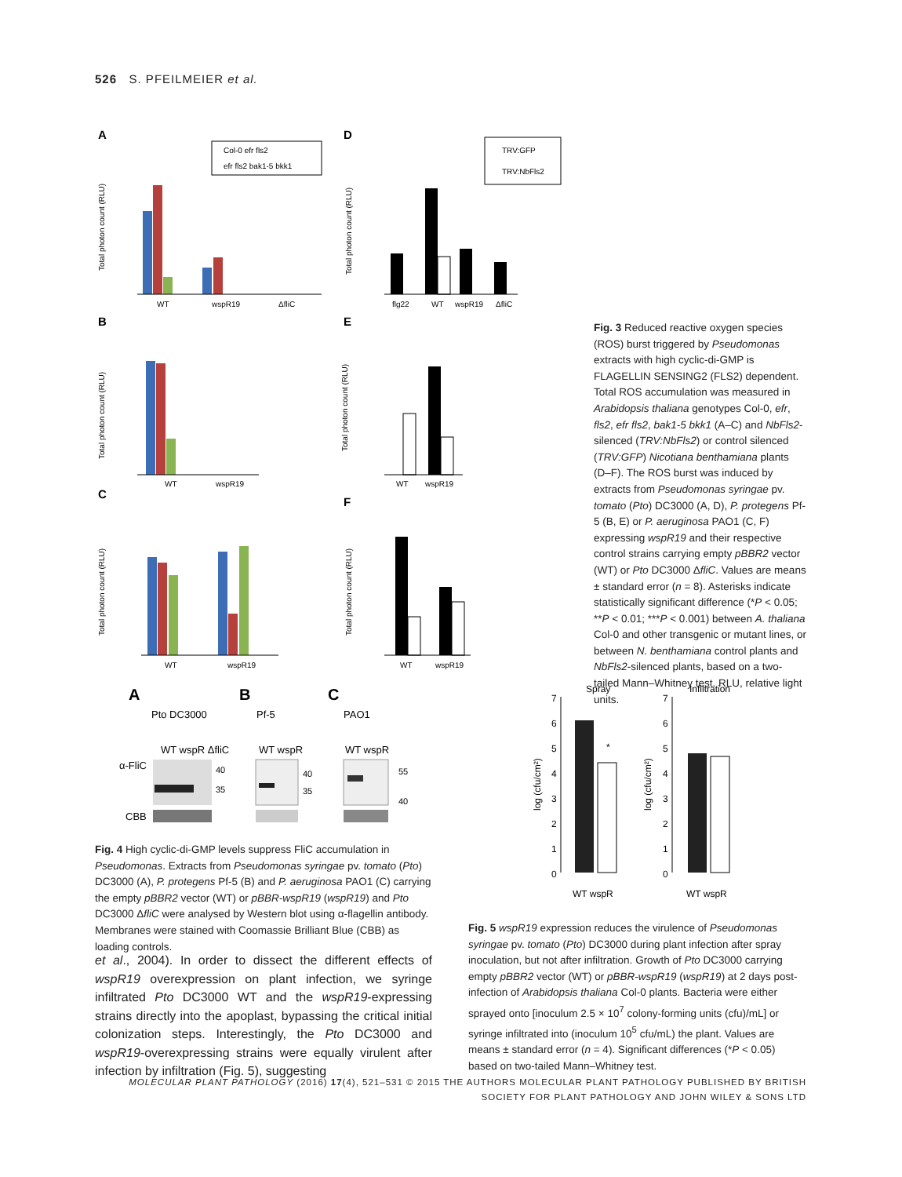526 S. PFEILMEIER et al.
A
B
C
D
E
F
WT
wspR19
ΔfliC
WT
wspR19
WT
wspR19
flg22
WT
wspR19
ΔfliC
WT
wspR19
WT
wspR19
Col-0 efr fls2
efr fls2 bak1-5 bkk1
TRV:GFP
TRV:NbFls2
Total photon count (RLU)
Total photon count (RLU)
Total photon count (RLU)
Total photon count (RLU)
Total photon count (RLU)
Total photon count (RLU)
Fig. 3 Reduced reactive oxygen species (ROS) burst triggered by Pseudomonas extracts with high cyclic-di-GMP is FLAGELLIN SENSING2 (FLS2) dependent. Total ROS accumulation was measured in Arabidopsis thaliana genotypes Col-0, efr, fls2, efr fls2, bak1-5 bkk1 (A–C) and NbFls2-silenced (TRV:NbFls2) or control silenced (TRV:GFP) Nicotiana benthamiana plants (D–F). The ROS burst was induced by extracts from Pseudomonas syringae pv. tomato (Pto) DC3000 (A, D), P. protegens Pf-5 (B, E) or P. aeruginosa PAO1 (C, F) expressing wspR19 and their respective control strains carrying empty pBBR2 vector (WT) or Pto DC3000 ΔfliC. Values are means ± standard error (n = 8). Asterisks indicate statistically significant difference (*P < 0.05; **P < 0.01; ***P < 0.001) between A. thaliana Col-0 and other transgenic or mutant lines, or between N. benthamiana control plants and NbFls2-silenced plants, based on a two-tailed Mann–Whitney test. RLU, relative light units.
A
B
C
Pto DC3000
Pf-5
PAO1
α-FliC
CBB
WT wspR ΔfliC
WT wspR
WT wspR
40
35
40
35
55
40
Fig. 4 High cyclic-di-GMP levels suppress FliC accumulation in Pseudomonas. Extracts from Pseudomonas syringae pv. tomato (Pto) DC3000 (A), P. protegens Pf-5 (B) and P. aeruginosa PAO1 (C) carrying the empty pBBR2 vector (WT) or pBBR-wspR19 (wspR19) and Pto DC3000 ΔfliC were analysed by Western blot using α-flagellin antibody. Membranes were stained with Coomassie Brilliant Blue (CBB) as loading controls.
et al., 2004). In order to dissect the different effects of wspR19 overexpression on plant infection, we syringe infiltrated Pto DC3000 WT and the wspR19-expressing strains directly into the apoplast, bypassing the critical initial colonization steps. Interestingly, the Pto DC3000 and wspR19-overexpressing strains were equally virulent after infection by infiltration (Fig. 5), suggesting
Spray
Infiltration
WT wspR
WT wspR
*
7
6
5
4
3
2
1
0
7
6
5
4
3
2
1
0
log (cfu/cm²)
log (cfu/cm²)
Fig. 5 wspR19 expression reduces the virulence of Pseudomonas syringae pv. tomato (Pto) DC3000 during plant infection after spray inoculation, but not after infiltration. Growth of Pto DC3000 carrying empty pBBR2 vector (WT) or pBBR-wspR19 (wspR19) at 2 days post-infection of Arabidopsis thaliana Col-0 plants. Bacteria were either sprayed onto [inoculum 2.5 × 10<sup>7</sup> colony-forming units (cfu)/mL] or syringe infiltrated into (inoculum 10<sup>5</sup> cfu/mL) the plant. Values are means ± standard error (n = 4). Significant differences (*P < 0.05) based on two-tailed Mann–Whitney test.
MOLECULAR PLANT PATHOLOGY (2016) 17(4), 521–531 © 2015 THE AUTHORS MOLECULAR PLANT PATHOLOGY PUBLISHED BY BRITISH SOCIETY FOR PLANT PATHOLOGY AND JOHN WILEY & SONS LTD